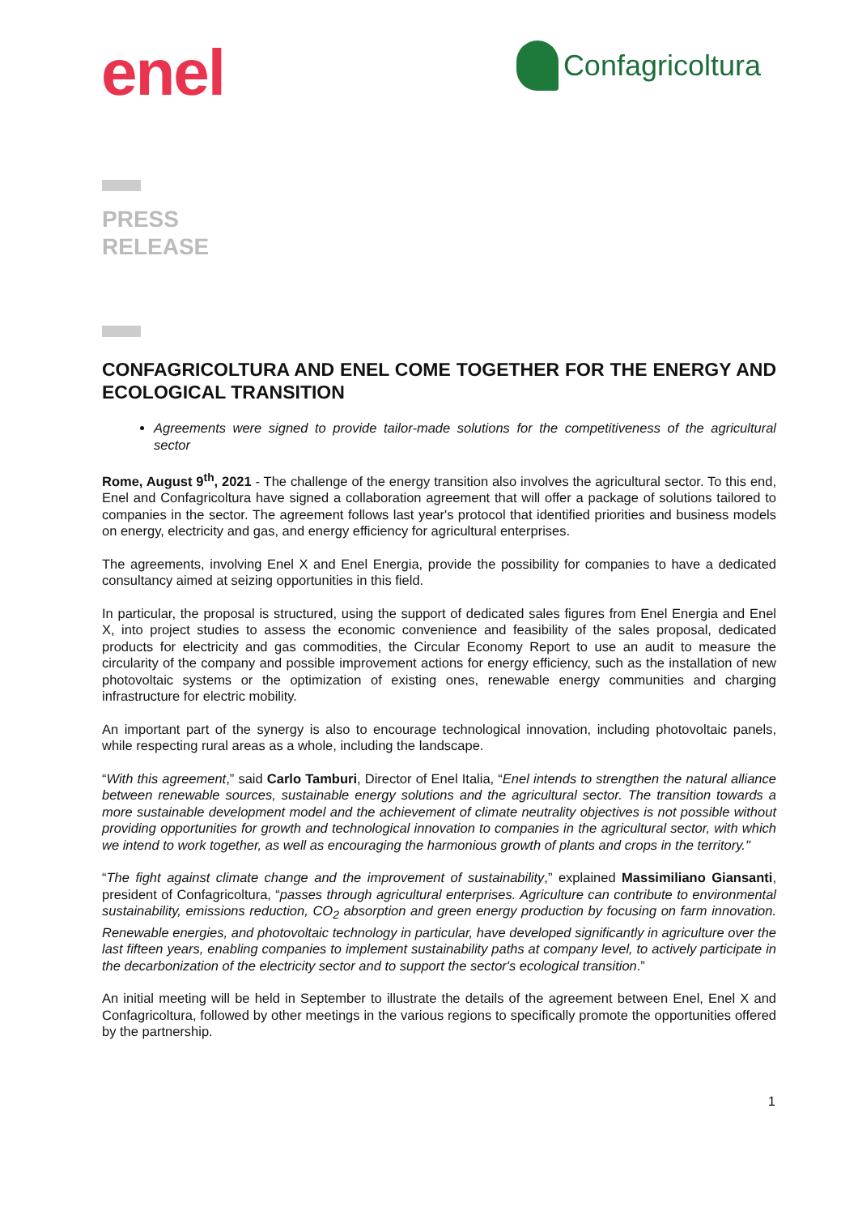enel
Confagricoltura
PRESS
RELEASE
CONFAGRICOLTURA AND ENEL COME TOGETHER FOR THE ENERGY AND ECOLOGICAL TRANSITION
Agreements were signed to provide tailor-made solutions for the competitiveness of the agricultural sector
Rome, August 9<sup>th</sup>, 2021 - The challenge of the energy transition also involves the agricultural sector. To this end, Enel and Confagricoltura have signed a collaboration agreement that will offer a package of solutions tailored to companies in the sector. The agreement follows last year's protocol that identified priorities and business models on energy, electricity and gas, and energy efficiency for agricultural enterprises.
The agreements, involving Enel X and Enel Energia, provide the possibility for companies to have a dedicated consultancy aimed at seizing opportunities in this field.
In particular, the proposal is structured, using the support of dedicated sales figures from Enel Energia and Enel X, into project studies to assess the economic convenience and feasibility of the sales proposal, dedicated products for electricity and gas commodities, the Circular Economy Report to use an audit to measure the circularity of the company and possible improvement actions for energy efficiency, such as the installation of new photovoltaic systems or the optimization of existing ones, renewable energy communities and charging infrastructure for electric mobility.
An important part of the synergy is also to encourage technological innovation, including photovoltaic panels, while respecting rural areas as a whole, including the landscape.
“With this agreement,” said Carlo Tamburi, Director of Enel Italia, “Enel intends to strengthen the natural alliance between renewable sources, sustainable energy solutions and the agricultural sector. The transition towards a more sustainable development model and the achievement of climate neutrality objectives is not possible without providing opportunities for growth and technological innovation to companies in the agricultural sector, with which we intend to work together, as well as encouraging the harmonious growth of plants and crops in the territory."
“The fight against climate change and the improvement of sustainability,” explained Massimiliano Giansanti, president of Confagricoltura, “passes through agricultural enterprises. Agriculture can contribute to environmental sustainability, emissions reduction, CO<sub>2</sub> absorption and green energy production by focusing on farm innovation. Renewable energies, and photovoltaic technology in particular, have developed significantly in agriculture over the last fifteen years, enabling companies to implement sustainability paths at company level, to actively participate in the decarbonization of the electricity sector and to support the sector's ecological transition.”
An initial meeting will be held in September to illustrate the details of the agreement between Enel, Enel X and Confagricoltura, followed by other meetings in the various regions to specifically promote the opportunities offered by the partnership.
1